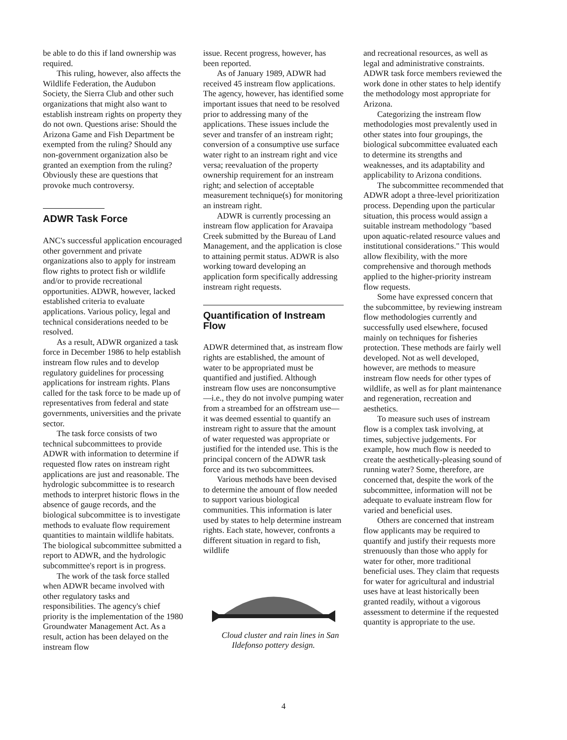be able to do this if land ownership was required.
This ruling, however, also affects the Wildlife Federation, the Audubon Society, the Sierra Club and other such organizations that might also want to establish instream rights on property they do not own. Questions arise: Should the Arizona Game and Fish Department be exempted from the ruling? Should any non-government organization also be granted an exemption from the ruling? Obviously these are questions that provoke much controversy.
ADWR Task Force
ANC's successful application encouraged other government and private organizations also to apply for instream flow rights to protect fish or wildlife and/or to provide recreational opportunities. ADWR, however, lacked established criteria to evaluate applications. Various policy, legal and technical considerations needed to be resolved.
As a result, ADWR organized a task force in December 1986 to help establish instream flow rules and to develop regulatory guidelines for processing applications for instream rights. Plans called for the task force to be made up of representatives from federal and state governments, universities and the private sector.
The task force consists of two technical subcommittees to provide ADWR with information to determine if requested flow rates on instream right applications are just and reasonable. The hydrologic subcommittee is to research methods to interpret historic flows in the absence of gauge records, and the biological subcommittee is to investigate methods to evaluate flow requirement quantities to maintain wildlife habitats. The biological subcommittee submitted a report to ADWR, and the hydrologic subcommittee's report is in progress.
The work of the task force stalled when ADWR became involved with other regulatory tasks and responsibilities. The agency's chief priority is the implementation of the 1980 Groundwater Management Act. As a result, action has been delayed on the instream flow
issue. Recent progress, however, has been reported.
As of January 1989, ADWR had received 45 instream flow applications. The agency, however, has identified some important issues that need to be resolved prior to addressing many of the applications. These issues include the sever and transfer of an instream right; conversion of a consumptive use surface water right to an instream right and vice versa; reevaluation of the property ownership requirement for an instream right; and selection of acceptable measurement technique(s) for monitoring an instream right.
ADWR is currently processing an instream flow application for Aravaipa Creek submitted by the Bureau of Land Management, and the application is close to attaining permit status. ADWR is also working toward developing an application form specifically addressing instream right requests.
Quantification of Instream Flow
ADWR determined that, as instream flow rights are established, the amount of water to be appropriated must be quantified and justified. Although instream flow uses are nonconsumptive—i.e., they do not involve pumping water from a streambed for an offstream use—it was deemed essential to quantify an instream right to assure that the amount of water requested was appropriate or justified for the intended use. This is the principal concern of the ADWR task force and its two subcommittees.
Various methods have been devised to determine the amount of flow needed to support various biological communities. This information is later used by states to help determine instream rights. Each state, however, confronts a different situation in regard to fish, wildlife
Cloud cluster and rain lines in San Ildefonso pottery design.
and recreational resources, as well as legal and administrative constraints. ADWR task force members reviewed the work done in other states to help identify the methodology most appropriate for Arizona.
Categorizing the instream flow methodologies most prevalently used in other states into four groupings, the biological subcommittee evaluated each to determine its strengths and weaknesses, and its adaptability and applicability to Arizona conditions.
The subcommittee recommended that ADWR adopt a three-level prioritization process. Depending upon the particular situation, this process would assign a suitable instream methodology "based upon aquatic-related resource values and institutional considerations." This would allow flexibility, with the more comprehensive and thorough methods applied to the higher-priority instream flow requests.
Some have expressed concern that the subcommittee, by reviewing instream flow methodologies currently and successfully used elsewhere, focused mainly on techniques for fisheries protection. These methods are fairly well developed. Not as well developed, however, are methods to measure instream flow needs for other types of wildlife, as well as for plant maintenance and regeneration, recreation and aesthetics.
To measure such uses of instream flow is a complex task involving, at times, subjective judgements. For example, how much flow is needed to create the aesthetically-pleasing sound of running water? Some, therefore, are concerned that, despite the work of the subcommittee, information will not be adequate to evaluate instream flow for varied and beneficial uses.
Others are concerned that instream flow applicants may be required to quantify and justify their requests more strenuously than those who apply for water for other, more traditional beneficial uses. They claim that requests for water for agricultural and industrial uses have at least historically been granted readily, without a vigorous assessment to determine if the requested quantity is appropriate to the use.
4